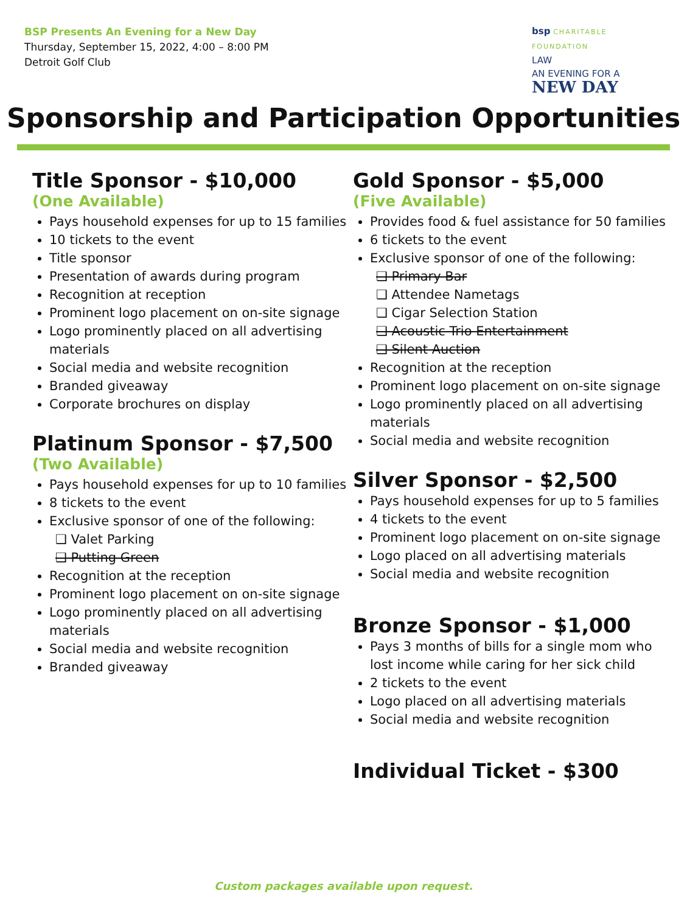BSP Presents An Evening for a New Day
Thursday, September 15, 2022, 4:00 – 8:00 PM
Detroit Golf Club
bsp CHARITABLE FOUNDATION
LAW
AN EVENING FOR A
NEW DAY
Sponsorship and Participation Opportunities
Title Sponsor - $10,000
(One Available)
Pays household expenses for up to 15 families
10 tickets to the event
Title sponsor
Presentation of awards during program
Recognition at reception
Prominent logo placement on on-site signage
Logo prominently placed on all advertising materials
Social media and website recognition
Branded giveaway
Corporate brochures on display
Platinum Sponsor - $7,500
(Two Available)
Pays household expenses for up to 10 families
8 tickets to the event
Exclusive sponsor of one of the following:
❑ Valet Parking
❑ Putting Green
Recognition at the reception
Prominent logo placement on on-site signage
Logo prominently placed on all advertising materials
Social media and website recognition
Branded giveaway
Gold Sponsor - $5,000
(Five Available)
Provides food & fuel assistance for 50 families
6 tickets to the event
Exclusive sponsor of one of the following:
❑ Primary Bar
❑ Attendee Nametags
❑ Cigar Selection Station
❑ Acoustic Trio Entertainment
❑ Silent Auction
Recognition at the reception
Prominent logo placement on on-site signage
Logo prominently placed on all advertising materials
Social media and website recognition
Silver Sponsor - $2,500
Pays household expenses for up to 5 families
4 tickets to the event
Prominent logo placement on on-site signage
Logo placed on all advertising materials
Social media and website recognition
Bronze Sponsor - $1,000
Pays 3 months of bills for a single mom who lost income while caring for her sick child
2 tickets to the event
Logo placed on all advertising materials
Social media and website recognition
Individual Ticket - $300
Custom packages available upon request.